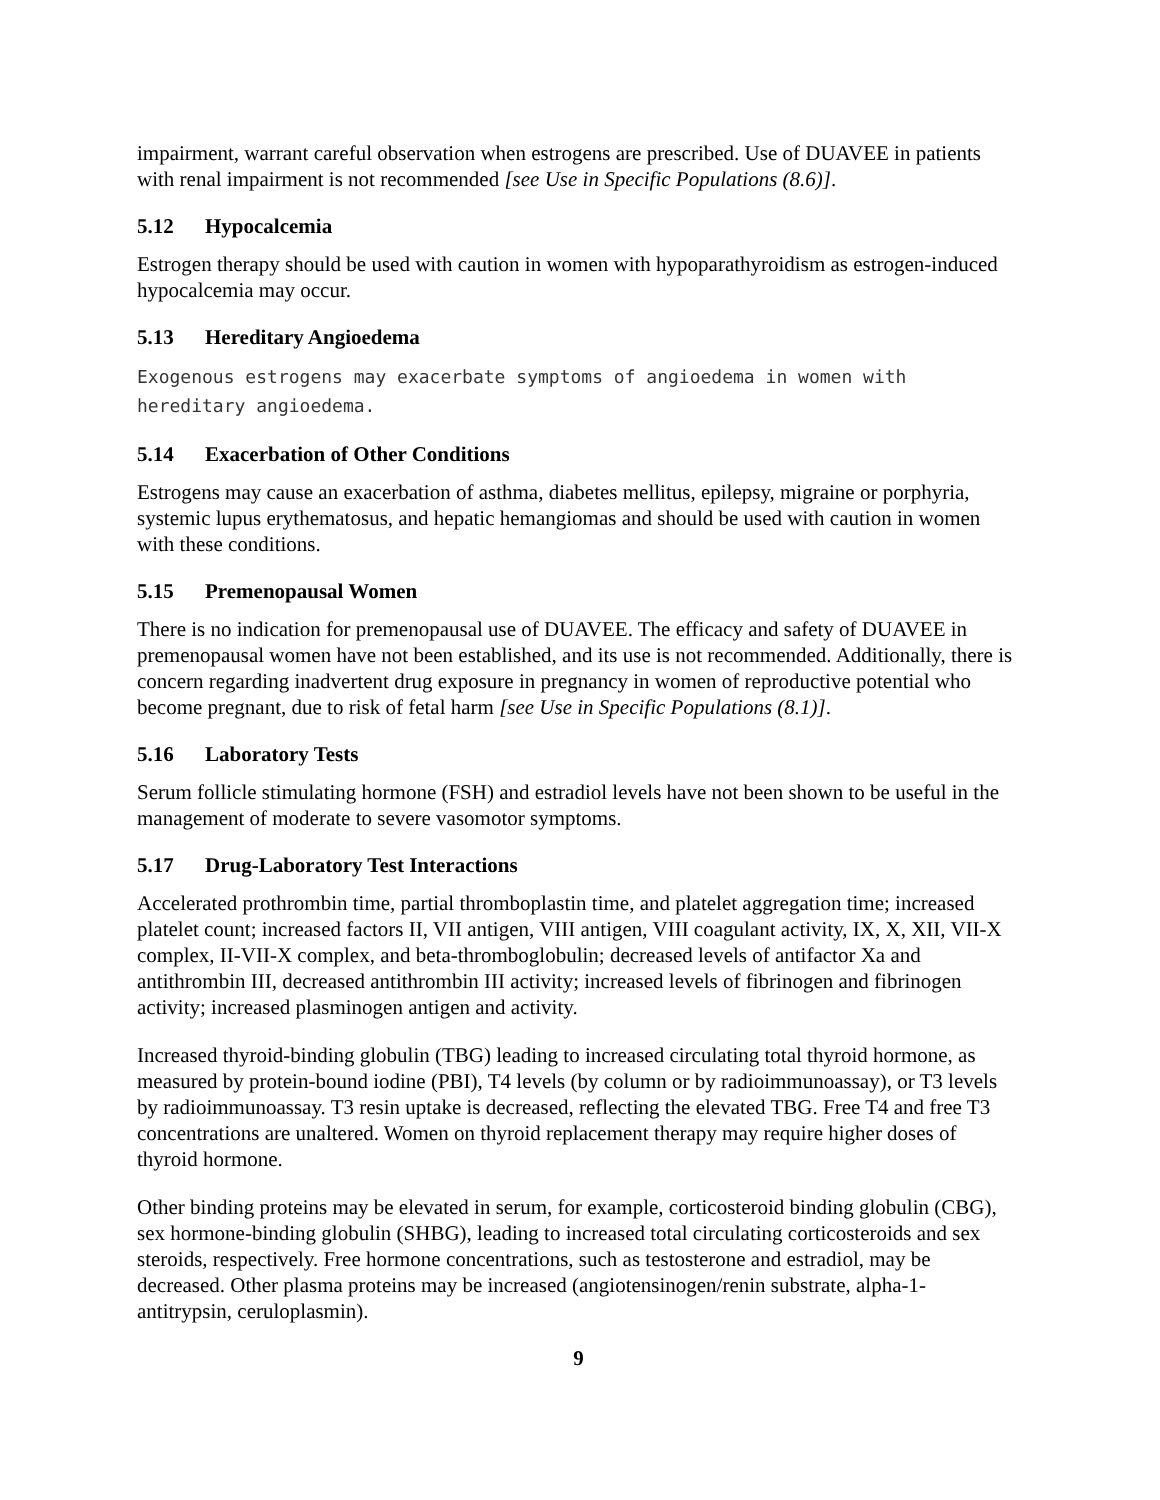impairment, warrant careful observation when estrogens are prescribed. Use of DUAVEE in patients with renal impairment is not recommended [see Use in Specific Populations (8.6)].
5.12 Hypocalcemia
Estrogen therapy should be used with caution in women with hypoparathyroidism as estrogen-induced hypocalcemia may occur.
5.13 Hereditary Angioedema
Exogenous estrogens may exacerbate symptoms of angioedema in women with hereditary angioedema.
5.14 Exacerbation of Other Conditions
Estrogens may cause an exacerbation of asthma, diabetes mellitus, epilepsy, migraine or porphyria, systemic lupus erythematosus, and hepatic hemangiomas and should be used with caution in women with these conditions.
5.15 Premenopausal Women
There is no indication for premenopausal use of DUAVEE. The efficacy and safety of DUAVEE in premenopausal women have not been established, and its use is not recommended. Additionally, there is concern regarding inadvertent drug exposure in pregnancy in women of reproductive potential who become pregnant, due to risk of fetal harm [see Use in Specific Populations (8.1)].
5.16 Laboratory Tests
Serum follicle stimulating hormone (FSH) and estradiol levels have not been shown to be useful in the management of moderate to severe vasomotor symptoms.
5.17 Drug-Laboratory Test Interactions
Accelerated prothrombin time, partial thromboplastin time, and platelet aggregation time; increased platelet count; increased factors II, VII antigen, VIII antigen, VIII coagulant activity, IX, X, XII, VII-X complex, II-VII-X complex, and beta-thromboglobulin; decreased levels of antifactor Xa and antithrombin III, decreased antithrombin III activity; increased levels of fibrinogen and fibrinogen activity; increased plasminogen antigen and activity.
Increased thyroid-binding globulin (TBG) leading to increased circulating total thyroid hormone, as measured by protein-bound iodine (PBI), T4 levels (by column or by radioimmunoassay), or T3 levels by radioimmunoassay. T3 resin uptake is decreased, reflecting the elevated TBG. Free T4 and free T3 concentrations are unaltered. Women on thyroid replacement therapy may require higher doses of thyroid hormone.
Other binding proteins may be elevated in serum, for example, corticosteroid binding globulin (CBG), sex hormone-binding globulin (SHBG), leading to increased total circulating corticosteroids and sex steroids, respectively. Free hormone concentrations, such as testosterone and estradiol, may be decreased. Other plasma proteins may be increased (angiotensinogen/renin substrate, alpha-1-antitrypsin, ceruloplasmin).
9